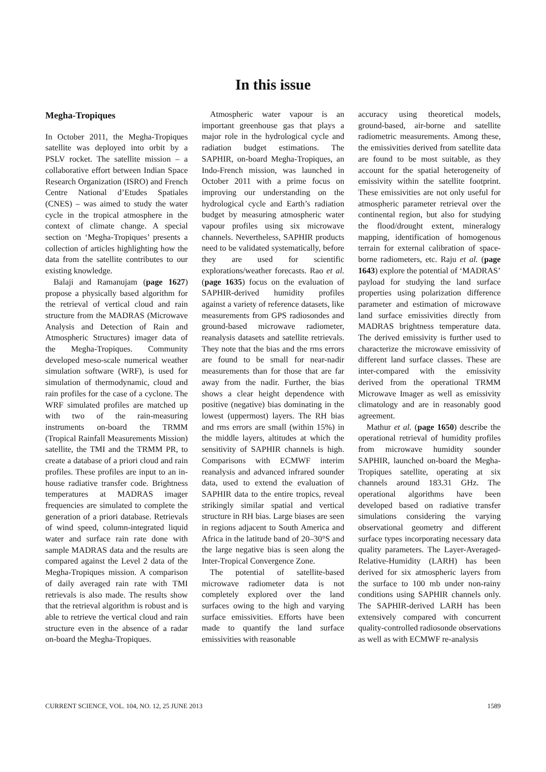In this issue
Megha-Tropiques
In October 2011, the Megha-Tropiques satellite was deployed into orbit by a PSLV rocket. The satellite mission – a collaborative effort between Indian Space Research Organization (ISRO) and French Centre National d’Etudes Spatiales (CNES) – was aimed to study the water cycle in the tropical atmosphere in the context of climate change. A special section on ‘Megha-Tropiques’ presents a collection of articles highlighting how the data from the satellite contributes to our existing knowledge.
Balaji and Ramanujam (page 1627) propose a physically based algorithm for the retrieval of vertical cloud and rain structure from the MADRAS (Microwave Analysis and Detection of Rain and Atmospheric Structures) imager data of the Megha-Tropiques. Community developed meso-scale numerical weather simulation software (WRF), is used for simulation of thermodynamic, cloud and rain profiles for the case of a cyclone. The WRF simulated profiles are matched up with two of the rain-measuring instruments on-board the TRMM (Tropical Rainfall Measurements Mission) satellite, the TMI and the TRMM PR, to create a database of a priori cloud and rain profiles. These profiles are input to an in-house radiative transfer code. Brightness temperatures at MADRAS imager frequencies are simulated to complete the generation of a priori database. Retrievals of wind speed, column-integrated liquid water and surface rain rate done with sample MADRAS data and the results are compared against the Level 2 data of the Megha-Tropiques mission. A comparison of daily averaged rain rate with TMI retrievals is also made. The results show that the retrieval algorithm is robust and is able to retrieve the vertical cloud and rain structure even in the absence of a radar on-board the Megha-Tropiques.
Atmospheric water vapour is an important greenhouse gas that plays a major role in the hydrological cycle and radiation budget estimations. The SAPHIR, on-board Megha-Tropiques, an Indo-French mission, was launched in October 2011 with a prime focus on improving our understanding on the hydrological cycle and Earth’s radiation budget by measuring atmospheric water vapour profiles using six microwave channels. Nevertheless, SAPHIR products need to be validated systematically, before they are used for scientific explorations/weather forecasts. Rao et al. (page 1635) focus on the evaluation of SAPHIR-derived humidity profiles against a variety of reference datasets, like measurements from GPS radiosondes and ground-based microwave radiometer, reanalysis datasets and satellite retrievals. They note that the bias and the rms errors are found to be small for near-nadir measurements than for those that are far away from the nadir. Further, the bias shows a clear height dependence with positive (negative) bias dominating in the lowest (uppermost) layers. The RH bias and rms errors are small (within 15%) in the middle layers, altitudes at which the sensitivity of SAPHIR channels is high. Comparisons with ECMWF interim reanalysis and advanced infrared sounder data, used to extend the evaluation of SAPHIR data to the entire tropics, reveal strikingly similar spatial and vertical structure in RH bias. Large biases are seen in regions adjacent to South America and Africa in the latitude band of 20–30°S and the large negative bias is seen along the Inter-Tropical Convergence Zone.
The potential of satellite-based microwave radiometer data is not completely explored over the land surfaces owing to the high and varying surface emissivities. Efforts have been made to quantify the land surface emissivities with reasonable
accuracy using theoretical models, ground-based, air-borne and satellite radiometric measurements. Among these, the emissivities derived from satellite data are found to be most suitable, as they account for the spatial heterogeneity of emissivity within the satellite footprint. These emissivities are not only useful for atmospheric parameter retrieval over the continental region, but also for studying the flood/drought extent, mineralogy mapping, identification of homogenous terrain for external calibration of space-borne radiometers, etc. Raju et al. (page 1643) explore the potential of ‘MADRAS’ payload for studying the land surface properties using polarization difference parameter and estimation of microwave land surface emissivities directly from MADRAS brightness temperature data. The derived emissivity is further used to characterize the microwave emissivity of different land surface classes. These are inter-compared with the emissivity derived from the operational TRMM Microwave Imager as well as emissivity climatology and are in reasonably good agreement.
Mathur et al. (page 1650) describe the operational retrieval of humidity profiles from microwave humidity sounder SAPHIR, launched on-board the Megha-Tropiques satellite, operating at six channels around 183.31 GHz. The operational algorithms have been developed based on radiative transfer simulations considering the varying observational geometry and different surface types incorporating necessary data quality parameters. The Layer-Averaged-Relative-Humidity (LARH) has been derived for six atmospheric layers from the surface to 100 mb under non-rainy conditions using SAPHIR channels only. The SAPHIR-derived LARH has been extensively compared with concurrent quality-controlled radiosonde observations as well as with ECMWF re-analysis
CURRENT SCIENCE, VOL. 104, NO. 12, 25 JUNE 2013 1589